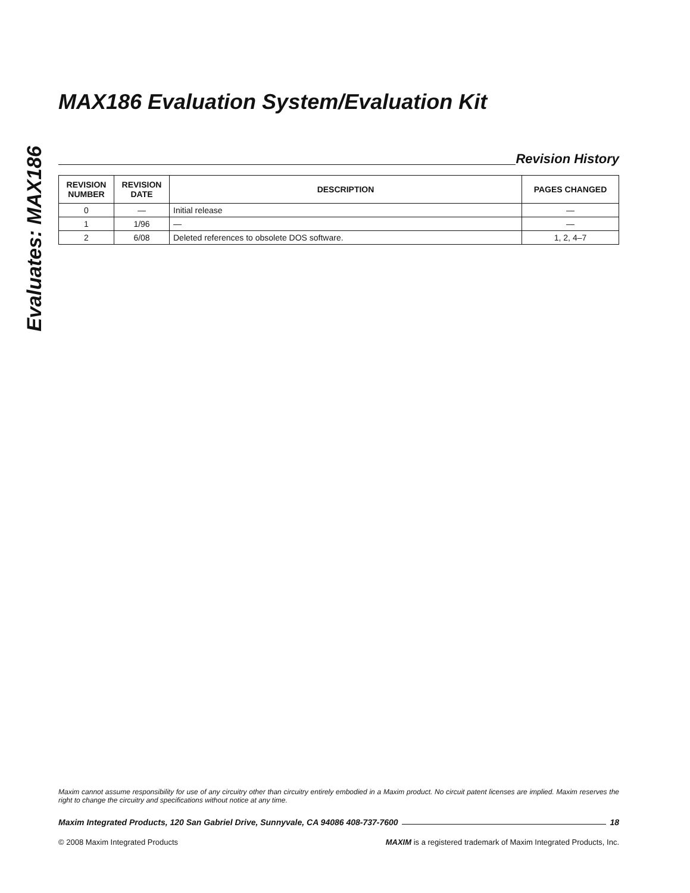Evaluates: MAX186
MAX186 Evaluation System/Evaluation Kit
Revision History
| REVISION NUMBER | REVISION DATE | DESCRIPTION | PAGES CHANGED |
| --- | --- | --- | --- |
| 0 | — | Initial release | — |
| 1 | 1/96 | — | — |
| 2 | 6/08 | Deleted references to obsolete DOS software. | 1, 2, 4–7 |
Maxim cannot assume responsibility for use of any circuitry other than circuitry entirely embodied in a Maxim product. No circuit patent licenses are implied. Maxim reserves the right to change the circuitry and specifications without notice at any time.
Maxim Integrated Products, 120 San Gabriel Drive, Sunnyvale, CA 94086 408-737-7600 18
© 2008 Maxim Integrated Products MAXIM is a registered trademark of Maxim Integrated Products, Inc.